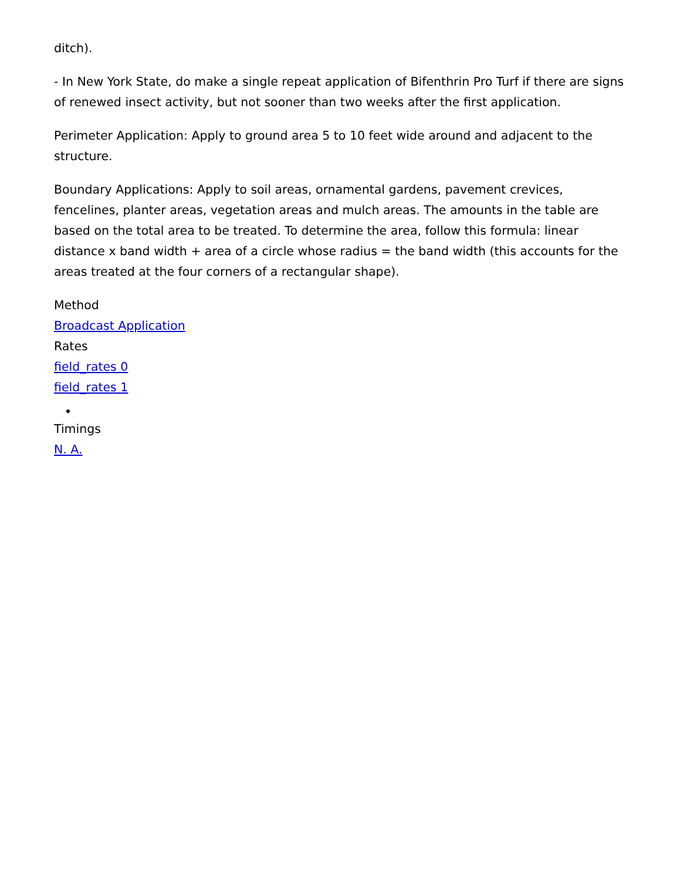ditch).
- In New York State, do make a single repeat application of Bifenthrin Pro Turf if there are signs of renewed insect activity, but not sooner than two weeks after the first application.
Perimeter Application: Apply to ground area 5 to 10 feet wide around and adjacent to the structure.
Boundary Applications: Apply to soil areas, ornamental gardens, pavement crevices, fencelines, planter areas, vegetation areas and mulch areas. The amounts in the table are based on the total area to be treated. To determine the area, follow this formula: linear distance x band width + area of a circle whose radius = the band width (this accounts for the areas treated at the four corners of a rectangular shape).
Method
Broadcast Application
Rates
field_rates 0
field_rates 1
Timings
N. A.